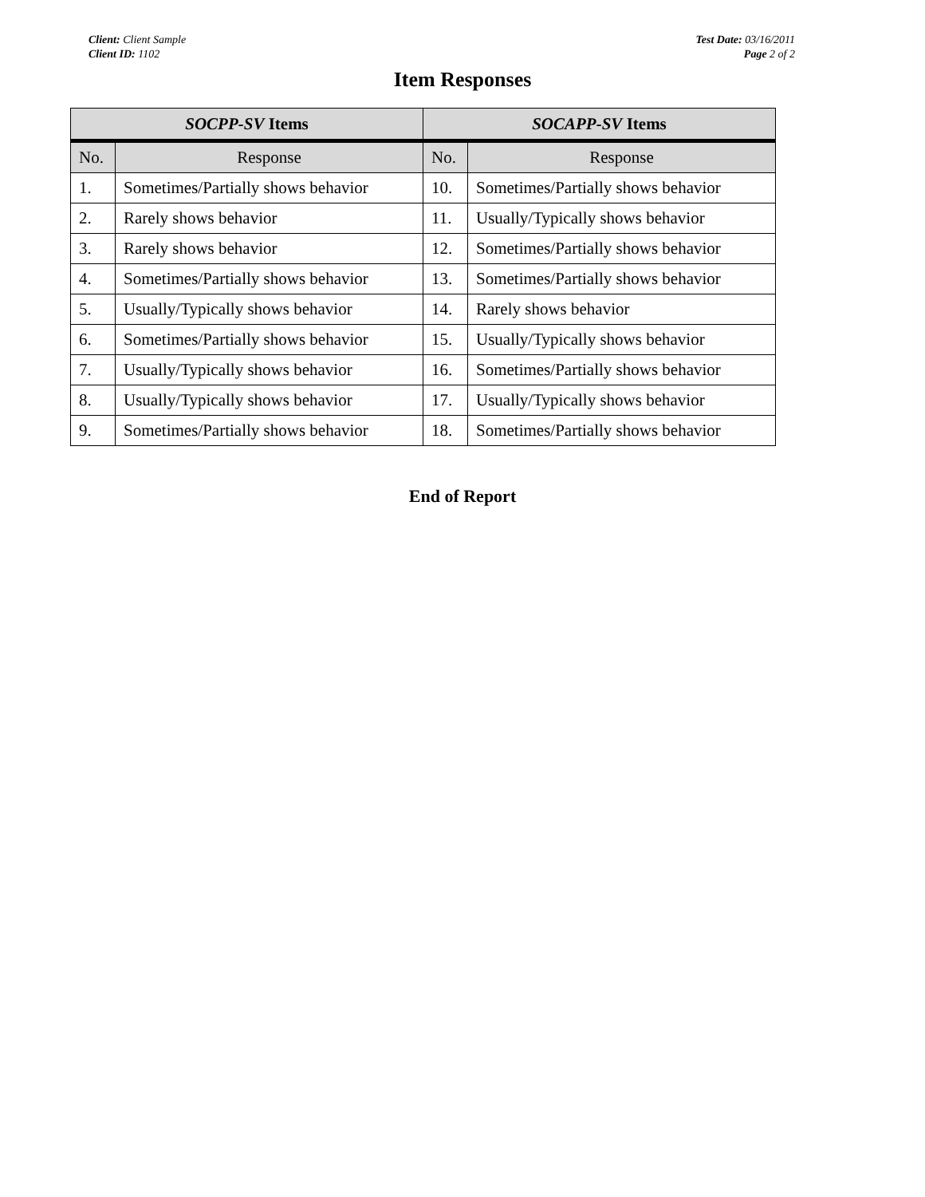Client: Client Sample
Client ID: 1102
Test Date: 03/16/2011
Page 2 of 2
Item Responses
| SOCPP-SV Items | | SOCAPP-SV Items | |
| --- | --- | --- | --- |
| No. | Response | No. | Response |
| 1. | Sometimes/Partially shows behavior | 10. | Sometimes/Partially shows behavior |
| 2. | Rarely shows behavior | 11. | Usually/Typically shows behavior |
| 3. | Rarely shows behavior | 12. | Sometimes/Partially shows behavior |
| 4. | Sometimes/Partially shows behavior | 13. | Sometimes/Partially shows behavior |
| 5. | Usually/Typically shows behavior | 14. | Rarely shows behavior |
| 6. | Sometimes/Partially shows behavior | 15. | Usually/Typically shows behavior |
| 7. | Usually/Typically shows behavior | 16. | Sometimes/Partially shows behavior |
| 8. | Usually/Typically shows behavior | 17. | Usually/Typically shows behavior |
| 9. | Sometimes/Partially shows behavior | 18. | Sometimes/Partially shows behavior |
End of Report